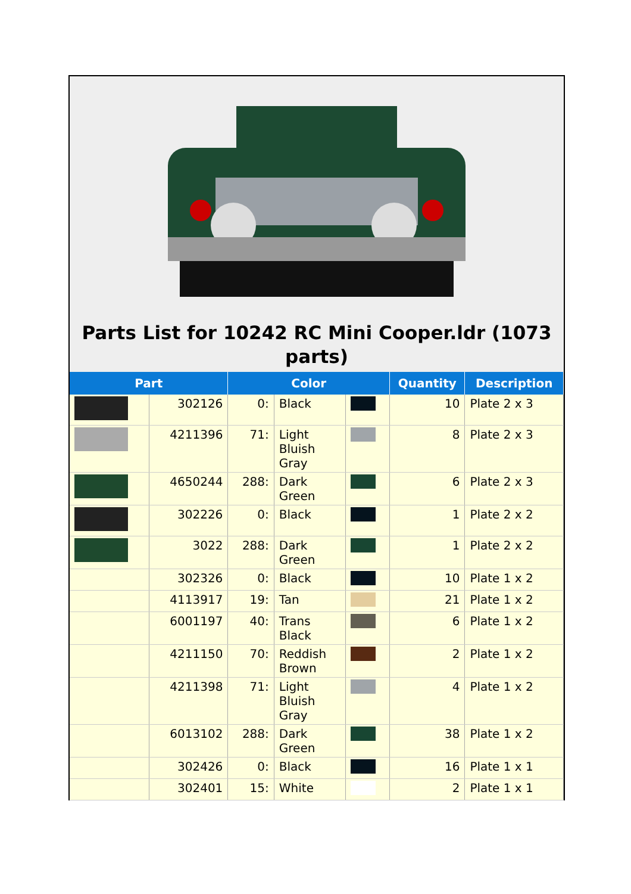Parts List for 10242 RC Mini Cooper.ldr (1073 parts)
| Part | | Color | | | Quantity | Description |
| --- | --- | --- | --- | --- | --- | --- |
| | 302126 | 0: | Black | | 10 | Plate 2 x 3 |
| | 4211396 | 71: | Light Bluish Gray | | 8 | Plate 2 x 3 |
| | 4650244 | 288: | Dark Green | | 6 | Plate 2 x 3 |
| | 302226 | 0: | Black | | 1 | Plate 2 x 2 |
| | 3022 | 288: | Dark Green | | 1 | Plate 2 x 2 |
| | 302326 | 0: | Black | | 10 | Plate 1 x 2 |
| | 4113917 | 19: | Tan | | 21 | Plate 1 x 2 |
| | 6001197 | 40: | Trans Black | | 6 | Plate 1 x 2 |
| | 4211150 | 70: | Reddish Brown | | 2 | Plate 1 x 2 |
| | 4211398 | 71: | Light Bluish Gray | | 4 | Plate 1 x 2 |
| | 6013102 | 288: | Dark Green | | 38 | Plate 1 x 2 |
| | 302426 | 0: | Black | | 16 | Plate 1 x 1 |
| | 302401 | 15: | White | | 2 | Plate 1 x 1 |